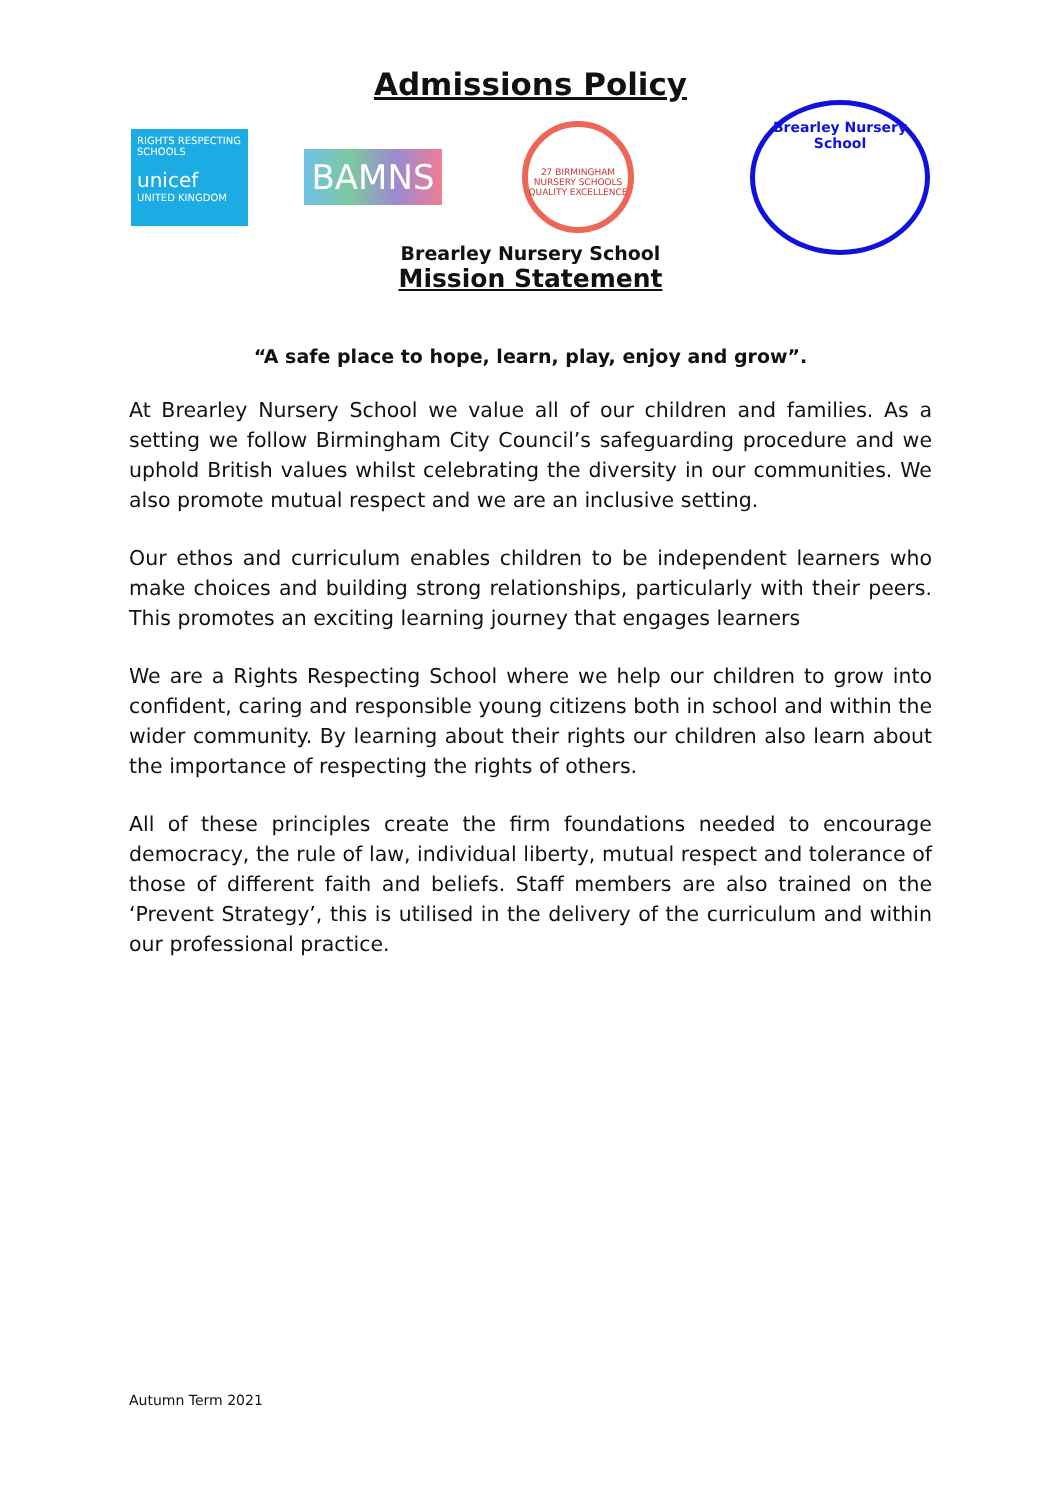Admissions Policy
RIGHTS RESPECTING SCHOOLS
unicef
UNITED KINGDOM
BAMNS
27 BIRMINGHAM NURSERY SCHOOLS
QUALITY EXCELLENCE
Brearley Nursery School
Brearley Nursery School
Mission Statement
“A safe place to hope, learn, play, enjoy and grow”.
At Brearley Nursery School we value all of our children and families. As a setting we follow Birmingham City Council’s safeguarding procedure and we uphold British values whilst celebrating the diversity in our communities. We also promote mutual respect and we are an inclusive setting.
Our ethos and curriculum enables children to be independent learners who make choices and building strong relationships, particularly with their peers. This promotes an exciting learning journey that engages learners
We are a Rights Respecting School where we help our children to grow into confident, caring and responsible young citizens both in school and within the wider community. By learning about their rights our children also learn about the importance of respecting the rights of others.
All of these principles create the firm foundations needed to encourage democracy, the rule of law, individual liberty, mutual respect and tolerance of those of different faith and beliefs. Staff members are also trained on the ‘Prevent Strategy’, this is utilised in the delivery of the curriculum and within our professional practice.
Autumn Term 2021